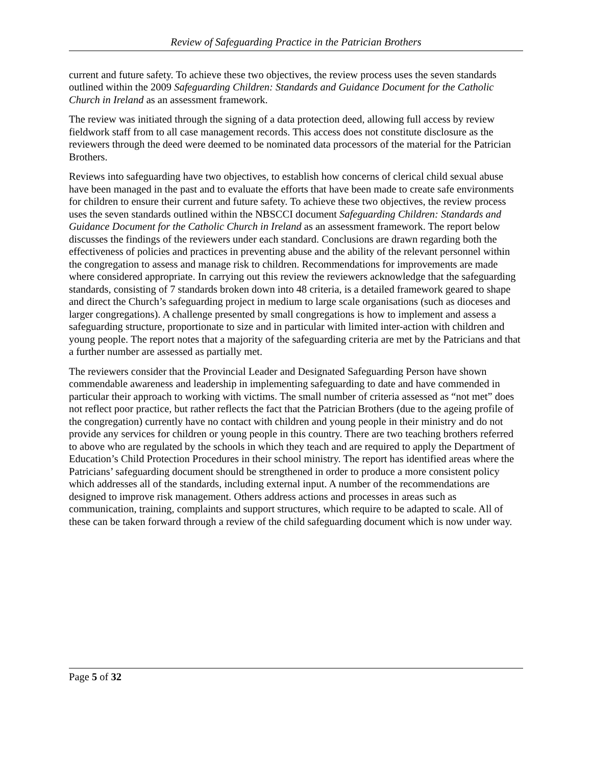Review of Safeguarding Practice in the Patrician Brothers
current and future safety. To achieve these two objectives, the review process uses the seven standards outlined within the 2009 Safeguarding Children: Standards and Guidance Document for the Catholic Church in Ireland as an assessment framework.
The review was initiated through the signing of a data protection deed, allowing full access by review fieldwork staff from to all case management records. This access does not constitute disclosure as the reviewers through the deed were deemed to be nominated data processors of the material for the Patrician Brothers.
Reviews into safeguarding have two objectives, to establish how concerns of clerical child sexual abuse have been managed in the past and to evaluate the efforts that have been made to create safe environments for children to ensure their current and future safety. To achieve these two objectives, the review process uses the seven standards outlined within the NBSCCI document Safeguarding Children: Standards and Guidance Document for the Catholic Church in Ireland as an assessment framework. The report below discusses the findings of the reviewers under each standard. Conclusions are drawn regarding both the effectiveness of policies and practices in preventing abuse and the ability of the relevant personnel within the congregation to assess and manage risk to children. Recommendations for improvements are made where considered appropriate. In carrying out this review the reviewers acknowledge that the safeguarding standards, consisting of 7 standards broken down into 48 criteria, is a detailed framework geared to shape and direct the Church’s safeguarding project in medium to large scale organisations (such as dioceses and larger congregations). A challenge presented by small congregations is how to implement and assess a safeguarding structure, proportionate to size and in particular with limited inter-action with children and young people. The report notes that a majority of the safeguarding criteria are met by the Patricians and that a further number are assessed as partially met.
The reviewers consider that the Provincial Leader and Designated Safeguarding Person have shown commendable awareness and leadership in implementing safeguarding to date and have commended in particular their approach to working with victims. The small number of criteria assessed as “not met” does not reflect poor practice, but rather reflects the fact that the Patrician Brothers (due to the ageing profile of the congregation) currently have no contact with children and young people in their ministry and do not provide any services for children or young people in this country. There are two teaching brothers referred to above who are regulated by the schools in which they teach and are required to apply the Department of Education’s Child Protection Procedures in their school ministry. The report has identified areas where the Patricians’ safeguarding document should be strengthened in order to produce a more consistent policy which addresses all of the standards, including external input. A number of the recommendations are designed to improve risk management. Others address actions and processes in areas such as communication, training, complaints and support structures, which require to be adapted to scale. All of these can be taken forward through a review of the child safeguarding document which is now under way.
Page 5 of 32